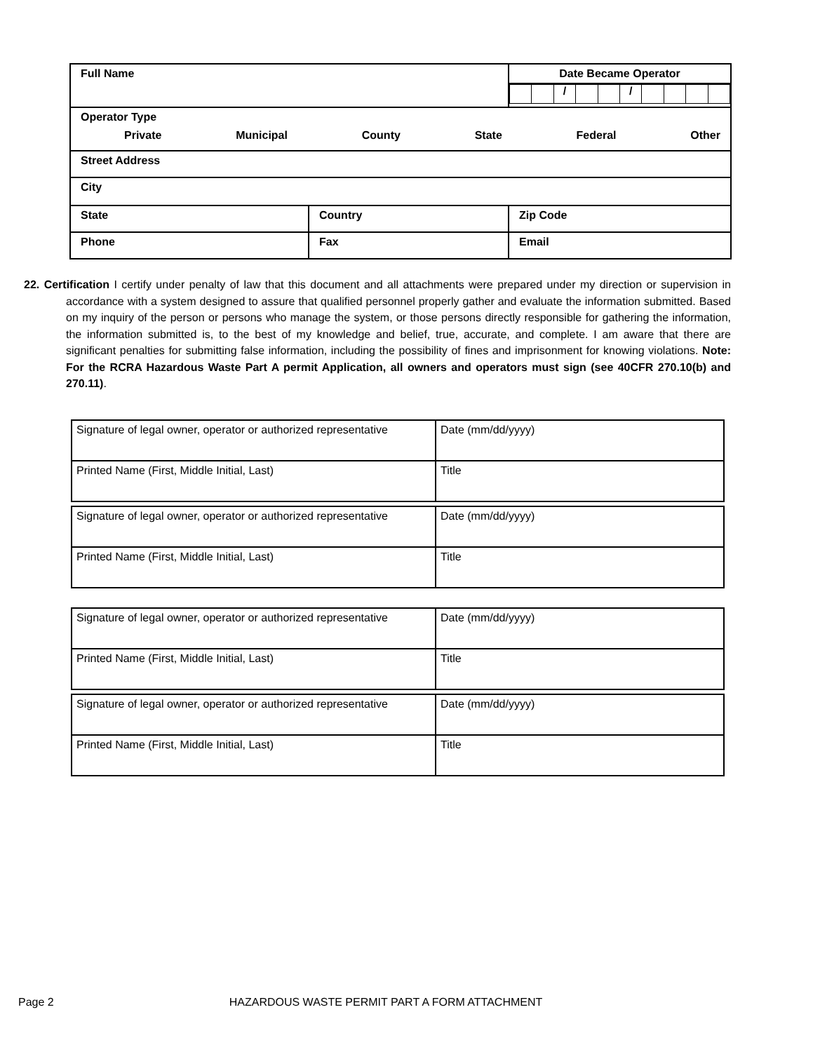| Full Name | | Date Became Operator / / / / / / / / / / / / / |
| Operator Type Private Municipal County State Federal Other | | |
| Street Address | | |
| City | | |
| State | Country | Zip Code |
| Phone | Fax | Email |
22. Certification I certify under penalty of law that this document and all attachments were prepared under my direction or supervision in accordance with a system designed to assure that qualified personnel properly gather and evaluate the information submitted. Based on my inquiry of the person or persons who manage the system, or those persons directly responsible for gathering the information, the information submitted is, to the best of my knowledge and belief, true, accurate, and complete. I am aware that there are significant penalties for submitting false information, including the possibility of fines and imprisonment for knowing violations. Note: For the RCRA Hazardous Waste Part A permit Application, all owners and operators must sign (see 40CFR 270.10(b) and 270.11).
| Signature of legal owner, operator or authorized representative | Date (mm/dd/yyyy) |
| Printed Name (First, Middle Initial, Last) | Title |
| Signature of legal owner, operator or authorized representative | Date (mm/dd/yyyy) |
| Printed Name (First, Middle Initial, Last) | Title |
| Signature of legal owner, operator or authorized representative | Date (mm/dd/yyyy) |
| Printed Name (First, Middle Initial, Last) | Title |
| Signature of legal owner, operator or authorized representative | Date (mm/dd/yyyy) |
| Printed Name (First, Middle Initial, Last) | Title |
Page 2 HAZARDOUS WASTE PERMIT PART A FORM ATTACHMENT